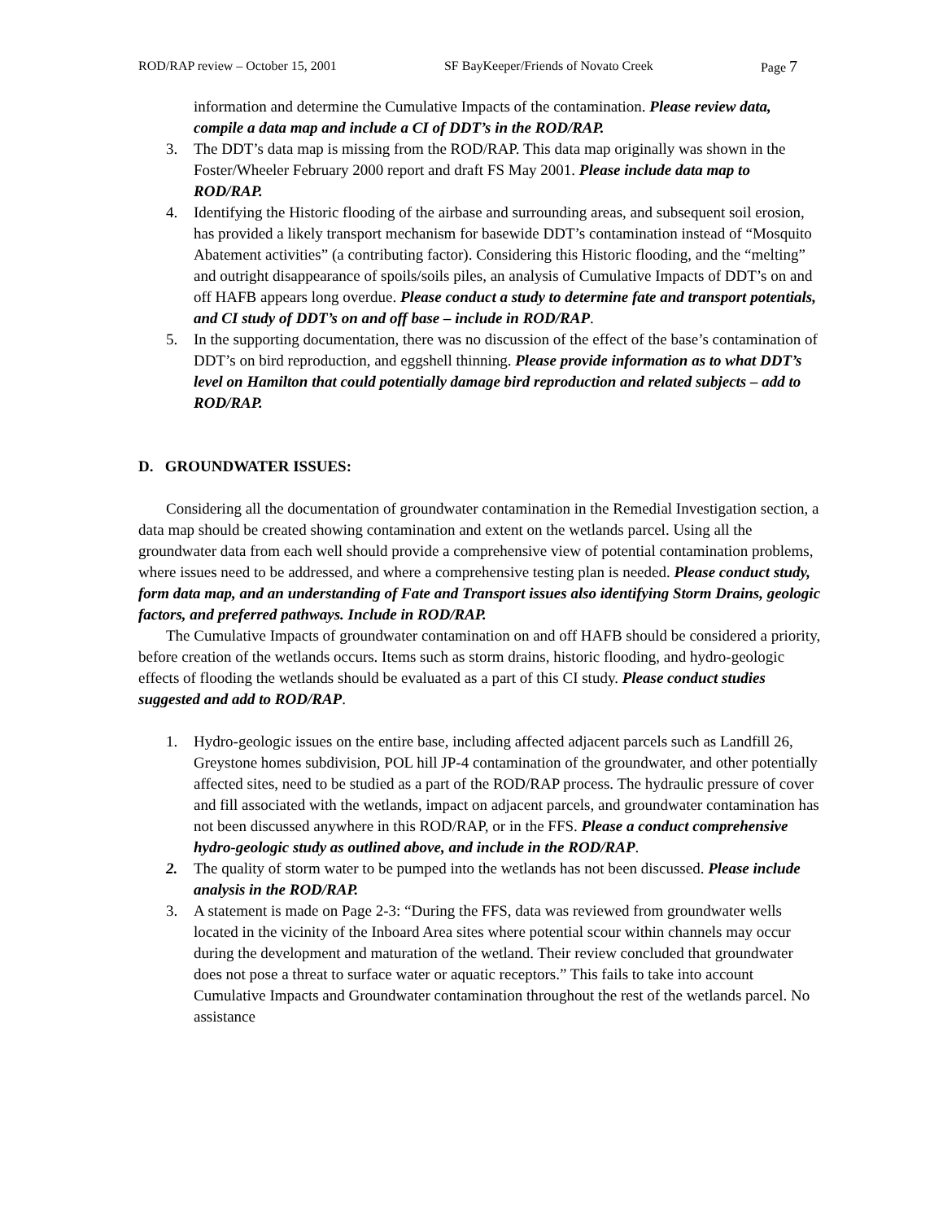ROD/RAP review – October 15, 2001 SF BayKeeper/Friends of Novato Creek Page 7
information and determine the Cumulative Impacts of the contamination. Please review data, compile a data map and include a CI of DDT’s in the ROD/RAP.
3. The DDT’s data map is missing from the ROD/RAP. This data map originally was shown in the Foster/Wheeler February 2000 report and draft FS May 2001. Please include data map to ROD/RAP.
4. Identifying the Historic flooding of the airbase and surrounding areas, and subsequent soil erosion, has provided a likely transport mechanism for basewide DDT’s contamination instead of “Mosquito Abatement activities” (a contributing factor). Considering this Historic flooding, and the “melting” and outright disappearance of spoils/soils piles, an analysis of Cumulative Impacts of DDT’s on and off HAFB appears long overdue. Please conduct a study to determine fate and transport potentials, and CI study of DDT’s on and off base – include in ROD/RAP.
5. In the supporting documentation, there was no discussion of the effect of the base’s contamination of DDT’s on bird reproduction, and eggshell thinning. Please provide information as to what DDT’s level on Hamilton that could potentially damage bird reproduction and related subjects – add to ROD/RAP.
D. GROUNDWATER ISSUES:
Considering all the documentation of groundwater contamination in the Remedial Investigation section, a data map should be created showing contamination and extent on the wetlands parcel. Using all the groundwater data from each well should provide a comprehensive view of potential contamination problems, where issues need to be addressed, and where a comprehensive testing plan is needed. Please conduct study, form data map, and an understanding of Fate and Transport issues also identifying Storm Drains, geologic factors, and preferred pathways. Include in ROD/RAP.
The Cumulative Impacts of groundwater contamination on and off HAFB should be considered a priority, before creation of the wetlands occurs. Items such as storm drains, historic flooding, and hydro-geologic effects of flooding the wetlands should be evaluated as a part of this CI study. Please conduct studies suggested and add to ROD/RAP.
1. Hydro-geologic issues on the entire base, including affected adjacent parcels such as Landfill 26, Greystone homes subdivision, POL hill JP-4 contamination of the groundwater, and other potentially affected sites, need to be studied as a part of the ROD/RAP process. The hydraulic pressure of cover and fill associated with the wetlands, impact on adjacent parcels, and groundwater contamination has not been discussed anywhere in this ROD/RAP, or in the FFS. Please a conduct comprehensive hydro-geologic study as outlined above, and include in the ROD/RAP.
2. The quality of storm water to be pumped into the wetlands has not been discussed. Please include analysis in the ROD/RAP.
3. A statement is made on Page 2-3: “During the FFS, data was reviewed from groundwater wells located in the vicinity of the Inboard Area sites where potential scour within channels may occur during the development and maturation of the wetland. Their review concluded that groundwater does not pose a threat to surface water or aquatic receptors.” This fails to take into account Cumulative Impacts and Groundwater contamination throughout the rest of the wetlands parcel. No assistance